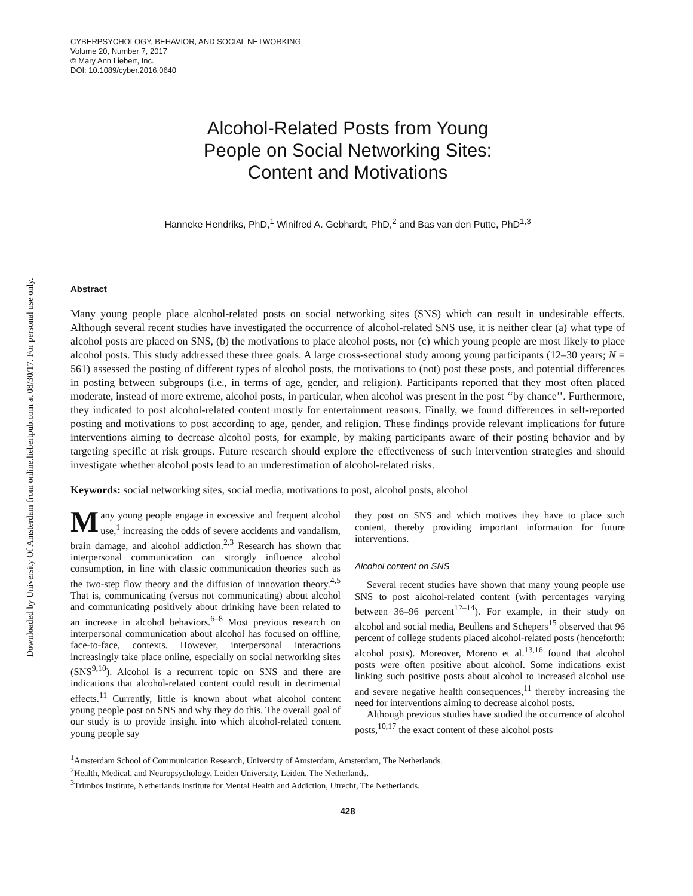Downloaded by University Of Amsterdam from online.liebertpub.com at 08/30/17. For personal use only.
CYBERPSYCHOLOGY, BEHAVIOR, AND SOCIAL NETWORKING
Volume 20, Number 7, 2017
© Mary Ann Liebert, Inc.
DOI: 10.1089/cyber.2016.0640
Alcohol-Related Posts from Young
People on Social Networking Sites:
Content and Motivations
Hanneke Hendriks, PhD,<sup>1</sup> Winifred A. Gebhardt, PhD,<sup>2</sup> and Bas van den Putte, PhD<sup>1,3</sup>
Abstract
Many young people place alcohol-related posts on social networking sites (SNS) which can result in undesirable effects. Although several recent studies have investigated the occurrence of alcohol-related SNS use, it is neither clear (a) what type of alcohol posts are placed on SNS, (b) the motivations to place alcohol posts, nor (c) which young people are most likely to place alcohol posts. This study addressed these three goals. A large cross-sectional study among young participants (12–30 years; N = 561) assessed the posting of different types of alcohol posts, the motivations to (not) post these posts, and potential differences in posting between subgroups (i.e., in terms of age, gender, and religion). Participants reported that they most often placed moderate, instead of more extreme, alcohol posts, in particular, when alcohol was present in the post ‘‘by chance’’. Furthermore, they indicated to post alcohol-related content mostly for entertainment reasons. Finally, we found differences in self-reported posting and motivations to post according to age, gender, and religion. These findings provide relevant implications for future interventions aiming to decrease alcohol posts, for example, by making participants aware of their posting behavior and by targeting specific at risk groups. Future research should explore the effectiveness of such intervention strategies and should investigate whether alcohol posts lead to an underestimation of alcohol-related risks.
Keywords: social networking sites, social media, motivations to post, alcohol posts, alcohol
Many young people engage in excessive and frequent alcohol use,<sup>1</sup> increasing the odds of severe accidents and vandalism, brain damage, and alcohol addiction.<sup>2,3</sup> Research has shown that interpersonal communication can strongly influence alcohol consumption, in line with classic communication theories such as the two-step flow theory and the diffusion of innovation theory.<sup>4,5</sup> That is, communicating (versus not communicating) about alcohol and communicating positively about drinking have been related to an increase in alcohol behaviors.<sup>6–8</sup> Most previous research on interpersonal communication about alcohol has focused on offline, face-to-face, contexts. However, interpersonal interactions increasingly take place online, especially on social networking sites (SNS<sup>9,10</sup>). Alcohol is a recurrent topic on SNS and there are indications that alcohol-related content could result in detrimental effects.<sup>11</sup> Currently, little is known about what alcohol content young people post on SNS and why they do this. The overall goal of our study is to provide insight into which alcohol-related content young people say
they post on SNS and which motives they have to place such content, thereby providing important information for future interventions.
Alcohol content on SNS
Several recent studies have shown that many young people use SNS to post alcohol-related content (with percentages varying between 36–96 percent<sup>12–14</sup>). For example, in their study on alcohol and social media, Beullens and Schepers<sup>15</sup> observed that 96 percent of college students placed alcohol-related posts (henceforth: alcohol posts). Moreover, Moreno et al.<sup>13,16</sup> found that alcohol posts were often positive about alcohol. Some indications exist linking such positive posts about alcohol to increased alcohol use and severe negative health consequences,<sup>11</sup> thereby increasing the need for interventions aiming to decrease alcohol posts.
Although previous studies have studied the occurrence of alcohol posts,<sup>10,17</sup> the exact content of these alcohol posts
<sup>1</sup> Amsterdam School of Communication Research, University of Amsterdam, Amsterdam, The Netherlands.
<sup>2</sup> Health, Medical, and Neuropsychology, Leiden University, Leiden, The Netherlands.
<sup>3</sup> Trimbos Institute, Netherlands Institute for Mental Health and Addiction, Utrecht, The Netherlands.
428